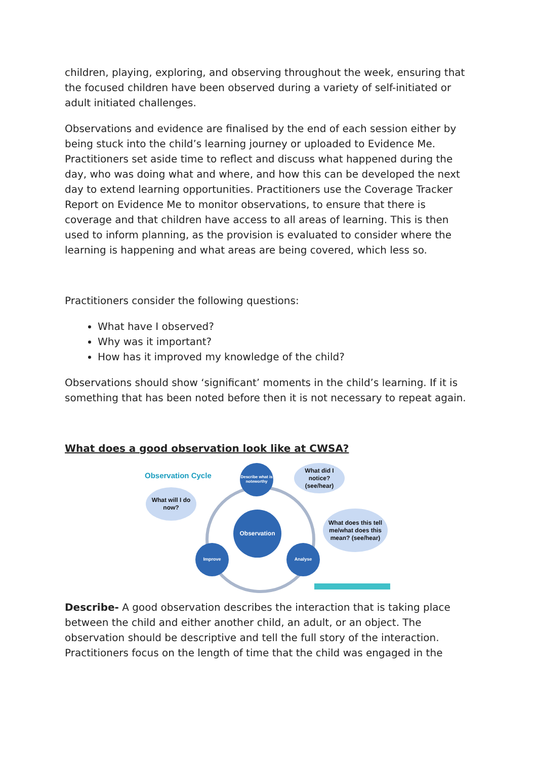children, playing, exploring, and observing throughout the week, ensuring that the focused children have been observed during a variety of self-initiated or adult initiated challenges.
Observations and evidence are finalised by the end of each session either by being stuck into the child’s learning journey or uploaded to Evidence Me. Practitioners set aside time to reflect and discuss what happened during the day, who was doing what and where, and how this can be developed the next day to extend learning opportunities. Practitioners use the Coverage Tracker Report on Evidence Me to monitor observations, to ensure that there is coverage and that children have access to all areas of learning. This is then used to inform planning, as the provision is evaluated to consider where the learning is happening and what areas are being covered, which less so.
Practitioners consider the following questions:
What have I observed?
Why was it important?
How has it improved my knowledge of the child?
Observations should show ‘significant’ moments in the child’s learning. If it is something that has been noted before then it is not necessary to repeat again.
What does a good observation look like at CWSA?
Observation Cycle
Describe what is noteworthy
What did I notice? (see/hear)
What will I do now?
Observation
What does this tell me/what does this mean? (see/hear)
Improve Analyse
Describe- A good observation describes the interaction that is taking place between the child and either another child, an adult, or an object. The observation should be descriptive and tell the full story of the interaction. Practitioners focus on the length of time that the child was engaged in the